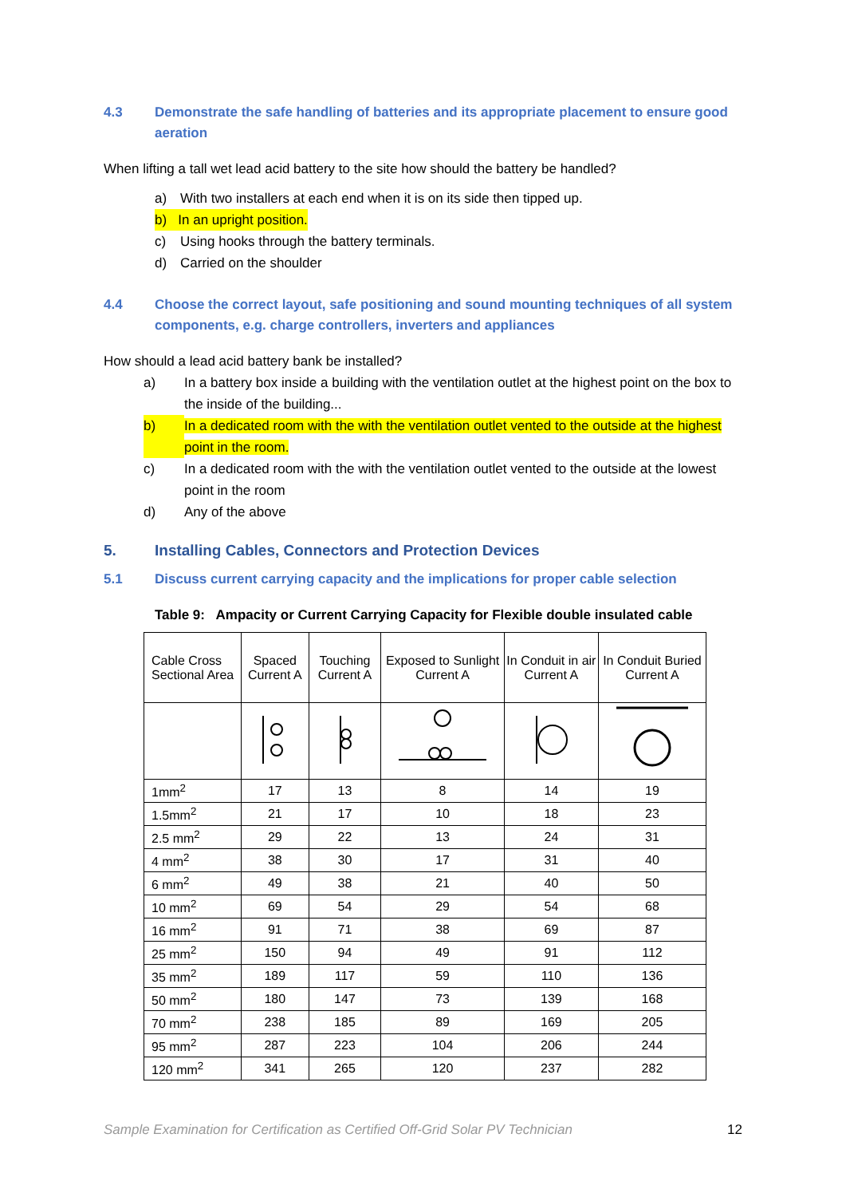4.3 Demonstrate the safe handling of batteries and its appropriate placement to ensure good aeration
When lifting a tall wet lead acid battery to the site how should the battery be handled?
a) With two installers at each end when it is on its side then tipped up.
b) In an upright position.
c) Using hooks through the battery terminals.
d) Carried on the shoulder
4.4 Choose the correct layout, safe positioning and sound mounting techniques of all system components, e.g. charge controllers, inverters and appliances
How should a lead acid battery bank be installed?
a) In a battery box inside a building with the ventilation outlet at the highest point on the box to the inside of the building...
b) In a dedicated room with the with the ventilation outlet vented to the outside at the highest point in the room.
c) In a dedicated room with the with the ventilation outlet vented to the outside at the lowest point in the room
d) Any of the above
5. Installing Cables, Connectors and Protection Devices
5.1 Discuss current carrying capacity and the implications for proper cable selection
Table 9: Ampacity or Current Carrying Capacity for Flexible double insulated cable
| Cable Cross Sectional Area | Spaced Current A | Touching Current A | Exposed to Sunlight Current A | In Conduit in air Current A | In Conduit Buried Current A |
| --- | --- | --- | --- | --- | --- |
| 1mm<sup>2</sup> | 17 | 13 | 8 | 14 | 19 |
| 1.5mm<sup>2</sup> | 21 | 17 | 10 | 18 | 23 |
| 2.5 mm<sup>2</sup> | 29 | 22 | 13 | 24 | 31 |
| 4 mm<sup>2</sup> | 38 | 30 | 17 | 31 | 40 |
| 6 mm<sup>2</sup> | 49 | 38 | 21 | 40 | 50 |
| 10 mm<sup>2</sup> | 69 | 54 | 29 | 54 | 68 |
| 16 mm<sup>2</sup> | 91 | 71 | 38 | 69 | 87 |
| 25 mm<sup>2</sup> | 150 | 94 | 49 | 91 | 112 |
| 35 mm<sup>2</sup> | 189 | 117 | 59 | 110 | 136 |
| 50 mm<sup>2</sup> | 180 | 147 | 73 | 139 | 168 |
| 70 mm<sup>2</sup> | 238 | 185 | 89 | 169 | 205 |
| 95 mm<sup>2</sup> | 287 | 223 | 104 | 206 | 244 |
| 120 mm<sup>2</sup> | 341 | 265 | 120 | 237 | 282 |
Sample Examination for Certification as Certified Off-Grid Solar PV Technician 12